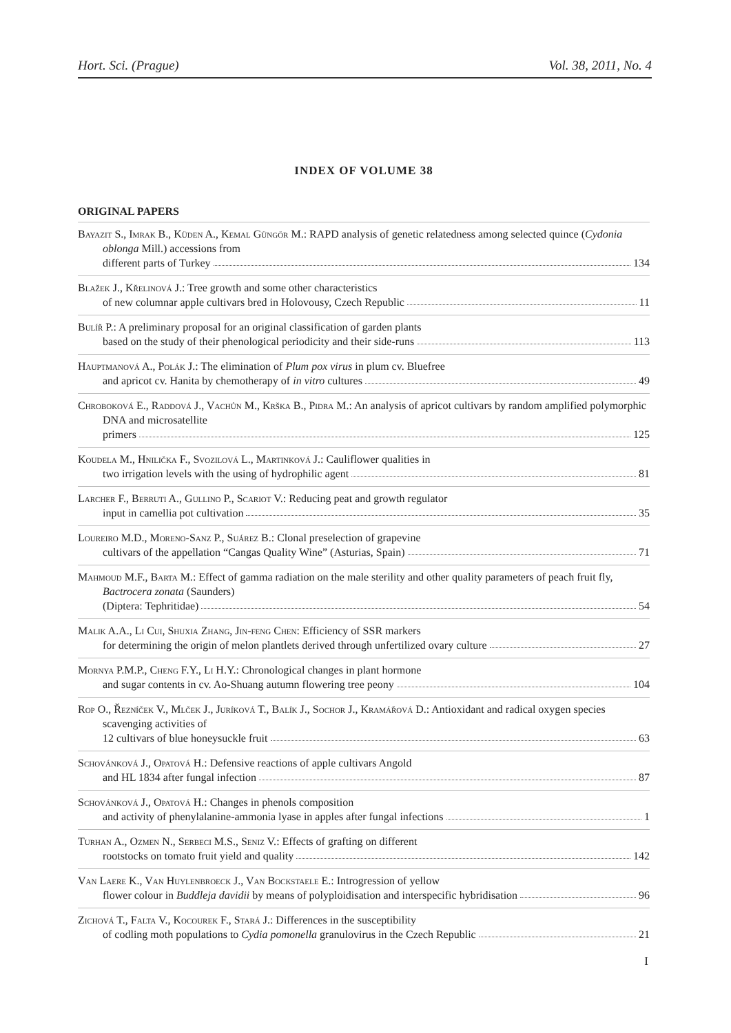Hort. Sci. (Prague) Vol. 38, 2011, No. 4
INDEX OF VOLUME 38
ORIGINAL PAPERS
Bayazit S., Imrak B., Küden A., Kemal Güngör M.: RAPD analysis of genetic relatedness among selected quince (Cydonia oblonga Mill.) accessions from
different parts of Turkey 134
Blažek J., Křelinová J.: Tree growth and some other characteristics
of new columnar apple cultivars bred in Holovousy, Czech Republic 11
Bulíř P.: A preliminary proposal for an original classification of garden plants
based on the study of their phenological periodicity and their side-runs 113
Hauptmanová A., Polák J.: The elimination of Plum pox virus in plum cv. Bluefree
and apricot cv. Hanita by chemotherapy of in vitro cultures 49
Chroboková E., Raddová J., Vachůn M., Krška B., Pidra M.: An analysis of apricot cultivars by random amplified polymorphic DNA and microsatellite
primers 125
Koudela M., Hnilička F., Svozilová L., Martinková J.: Cauliflower qualities in
two irrigation levels with the using of hydrophilic agent 81
Larcher F., Berruti A., Gullino P., Scariot V.: Reducing peat and growth regulator
input in camellia pot cultivation 35
Loureiro M.D., Moreno-Sanz P., Suárez B.: Clonal preselection of grapevine
cultivars of the appellation “Cangas Quality Wine” (Asturias, Spain) 71
Mahmoud M.F., Barta M.: Effect of gamma radiation on the male sterility and other quality parameters of peach fruit fly, Bactrocera zonata (Saunders)
(Diptera: Tephritidae) 54
Malik A.A., Li Cui, Shuxia Zhang, Jin-feng Chen: Efficiency of SSR markers
for determining the origin of melon plantlets derived through unfertilized ovary culture 27
Mornya P.M.P., Cheng F.Y., Li H.Y.: Chronological changes in plant hormone
and sugar contents in cv. Ao-Shuang autumn flowering tree peony 104
Rop O., Řezníček V., Mlček J., Juríková T., Balík J., Sochor J., Kramářová D.: Antioxidant and radical oxygen species scavenging activities of
12 cultivars of blue honeysuckle fruit 63
Schovánková J., Opatová H.: Defensive reactions of apple cultivars Angold
and HL 1834 after fungal infection 87
Schovánková J., Opatová H.: Changes in phenols composition
and activity of phenylalanine-ammonia lyase in apples after fungal infections 1
Turhan A., Ozmen N., Serbeci M.S., Seniz V.: Effects of grafting on different
rootstocks on tomato fruit yield and quality 142
Van Laere K., Van Huylenbroeck J., Van Bockstaele E.: Introgression of yellow
flower colour in Buddleja davidii by means of polyploidisation and interspecific hybridisation 96
Zichová T., Falta V., Kocourek F., Stará J.: Differences in the susceptibility
of codling moth populations to Cydia pomonella granulovirus in the Czech Republic 21
I